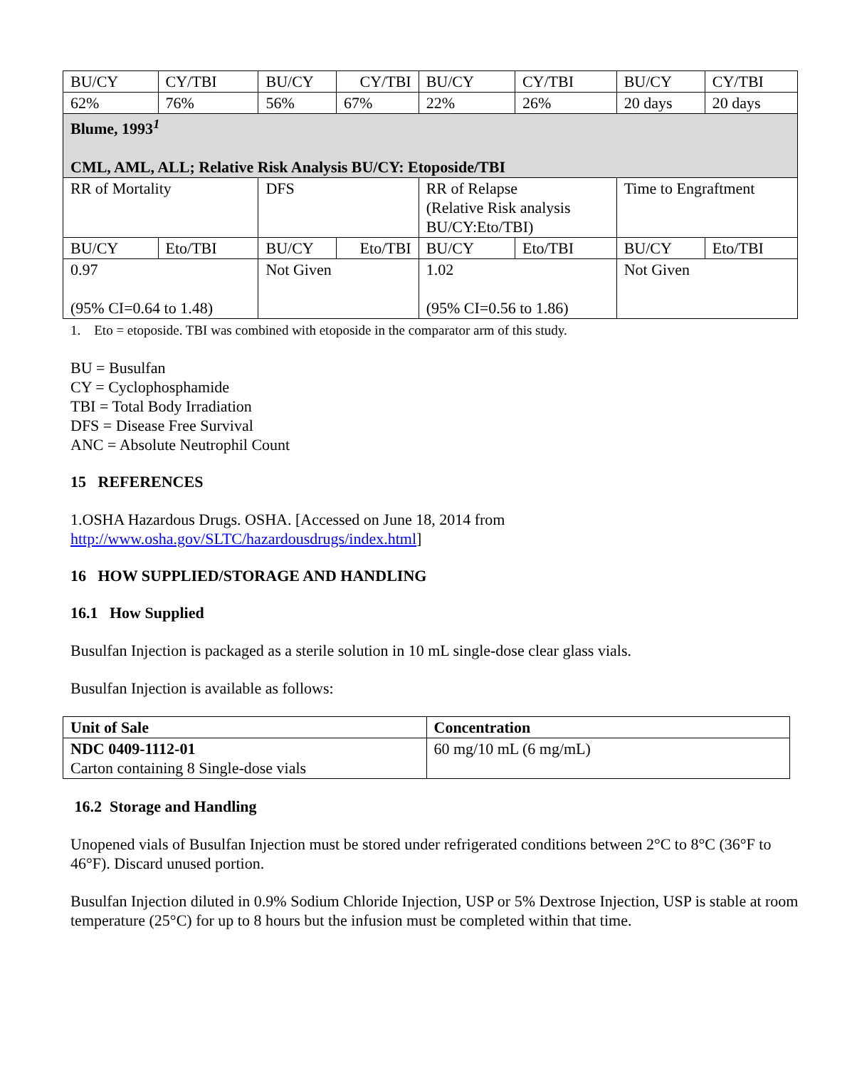| BU/CY | CY/TBI | BU/CY | CY/TBI | BU/CY | CY/TBI | BU/CY | CY/TBI |
| 62% | 76% | 56% | 67% | 22% | 26% | 20 days | 20 days |
| Blume, 1993<sup>1</sup> CML, AML, ALL; Relative Risk Analysis BU/CY: Etoposide/TBI | | | | | | | |
| RR of Mortality | | DFS | | RR of Relapse (Relative Risk analysis BU/CY:Eto/TBI) | | Time to Engraftment | |
| BU/CY | Eto/TBI | BU/CY | Eto/TBI | BU/CY | Eto/TBI | BU/CY | Eto/TBI |
| 0.97 (95% CI=0.64 to 1.48) | | Not Given | | 1.02 (95% CI=0.56 to 1.86) | | Not Given | |
1. Eto = etoposide. TBI was combined with etoposide in the comparator arm of this study.
BU = Busulfan
CY = Cyclophosphamide
TBI = Total Body Irradiation
DFS = Disease Free Survival
ANC = Absolute Neutrophil Count
15 REFERENCES
1.OSHA Hazardous Drugs. OSHA. [Accessed on June 18, 2014 from
http://www.osha.gov/SLTC/hazardousdrugs/index.html]
16 HOW SUPPLIED/STORAGE AND HANDLING
16.1 How Supplied
Busulfan Injection is packaged as a sterile solution in 10 mL single-dose clear glass vials.
Busulfan Injection is available as follows:
| Unit of Sale | Concentration |
| --- | --- |
| NDC 0409-1112-01 Carton containing 8 Single-dose vials | 60 mg/10 mL (6 mg/mL) |
16.2 Storage and Handling
Unopened vials of Busulfan Injection must be stored under refrigerated conditions between 2°C to 8°C (36°F to 46°F). Discard unused portion.
Busulfan Injection diluted in 0.9% Sodium Chloride Injection, USP or 5% Dextrose Injection, USP is stable at room temperature (25°C) for up to 8 hours but the infusion must be completed within that time.